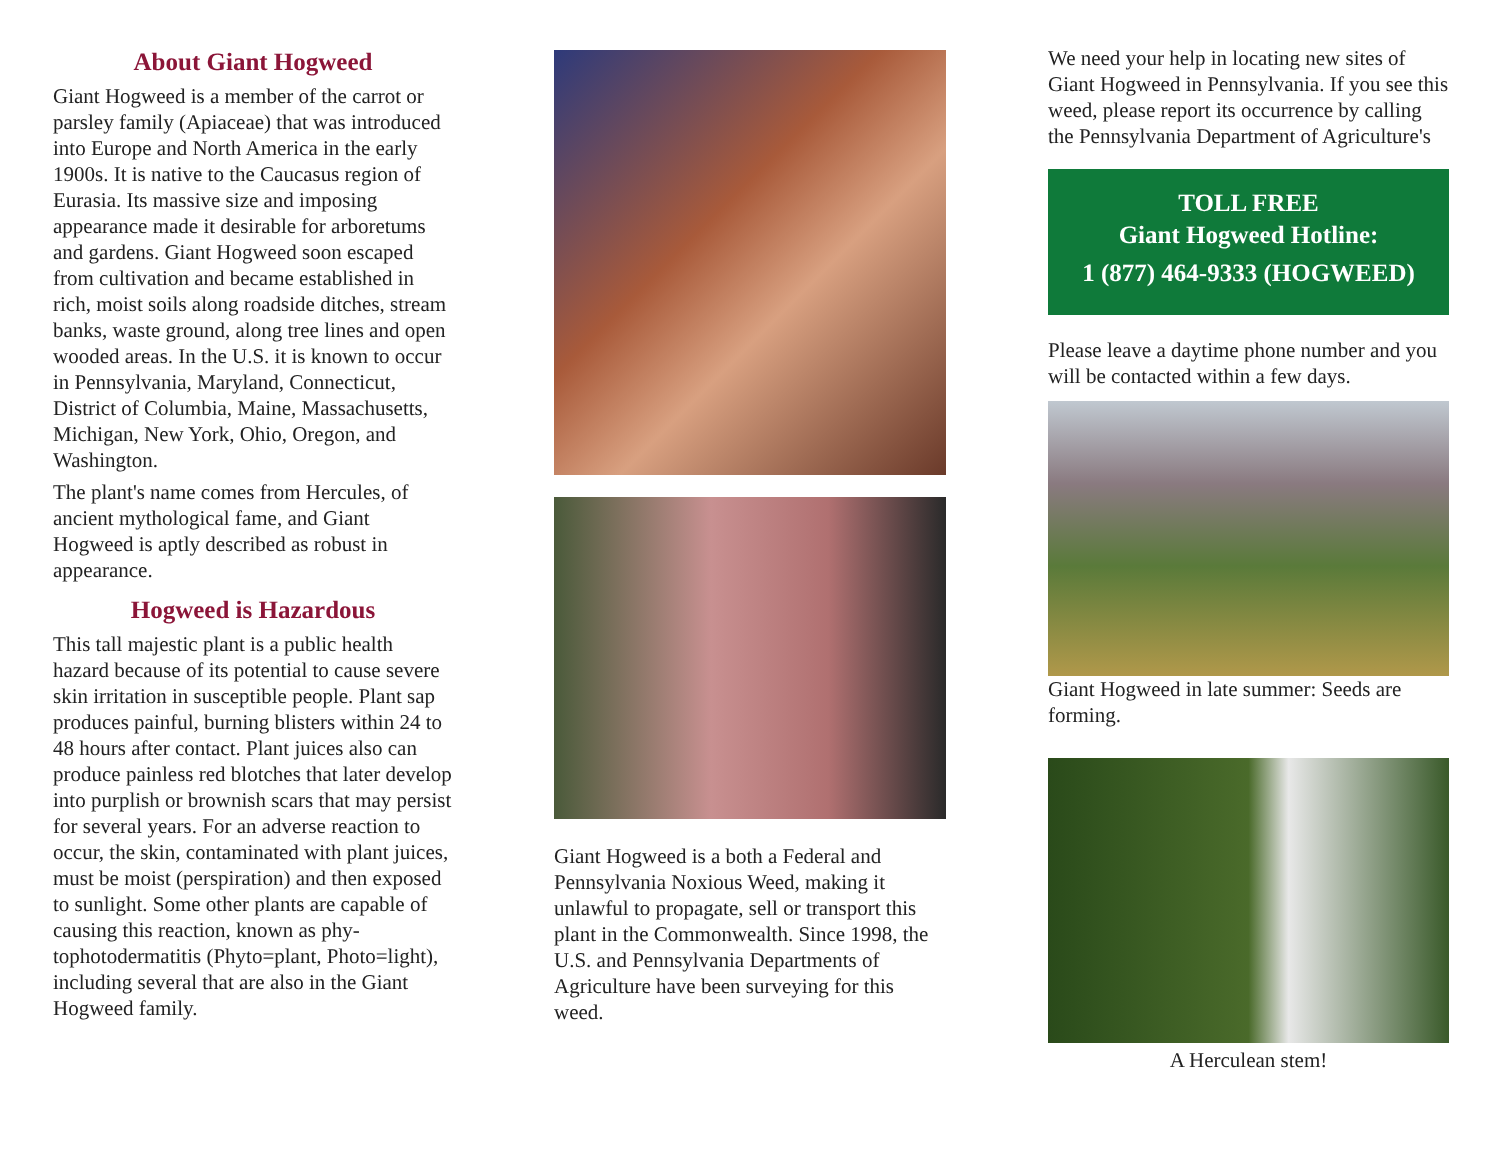About Giant Hogweed
Giant Hogweed is a member of the carrot or parsley family (Apiaceae) that was introduced into Europe and North America in the early 1900s. It is native to the Caucasus region of Eurasia. Its massive size and imposing appearance made it desirable for arboretums and gardens. Giant Hogweed soon escaped from cultivation and became established in rich, moist soils along roadside ditches, stream banks, waste ground, along tree lines and open wooded areas. In the U.S. it is known to occur in Pennsylvania, Maryland, Connecticut, District of Columbia, Maine, Massachusetts, Michigan, New York, Ohio, Oregon, and Washington.
The plant's name comes from Hercules, of ancient mythological fame, and Giant Hogweed is aptly described as robust in appearance.
Hogweed is Hazardous
This tall majestic plant is a public health hazard because of its potential to cause severe skin irritation in susceptible people. Plant sap produces painful, burning blisters within 24 to 48 hours after contact. Plant juices also can produce painless red blotches that later develop into purplish or brownish scars that may persist for several years. For an adverse reaction to occur, the skin, contaminated with plant juices, must be moist (perspiration) and then exposed to sunlight. Some other plants are capable of causing this reaction, known as phy-tophotodermatitis (Phyto=plant, Photo=light), including several that are also in the Giant Hogweed family.
Giant Hogweed is a both a Federal and Pennsylvania Noxious Weed, making it unlawful to propagate, sell or transport this plant in the Commonwealth. Since 1998, the U.S. and Pennsylvania Departments of Agriculture have been surveying for this weed.
We need your help in locating new sites of Giant Hogweed in Pennsylvania. If you see this weed, please report its occurrence by calling the Pennsylvania Department of Agriculture's
TOLL FREE
Giant Hogweed Hotline:
1 (877) 464-9333 (HOGWEED)
Please leave a daytime phone number and you will be contacted within a few days.
Giant Hogweed in late summer: Seeds are forming.
A Herculean stem!